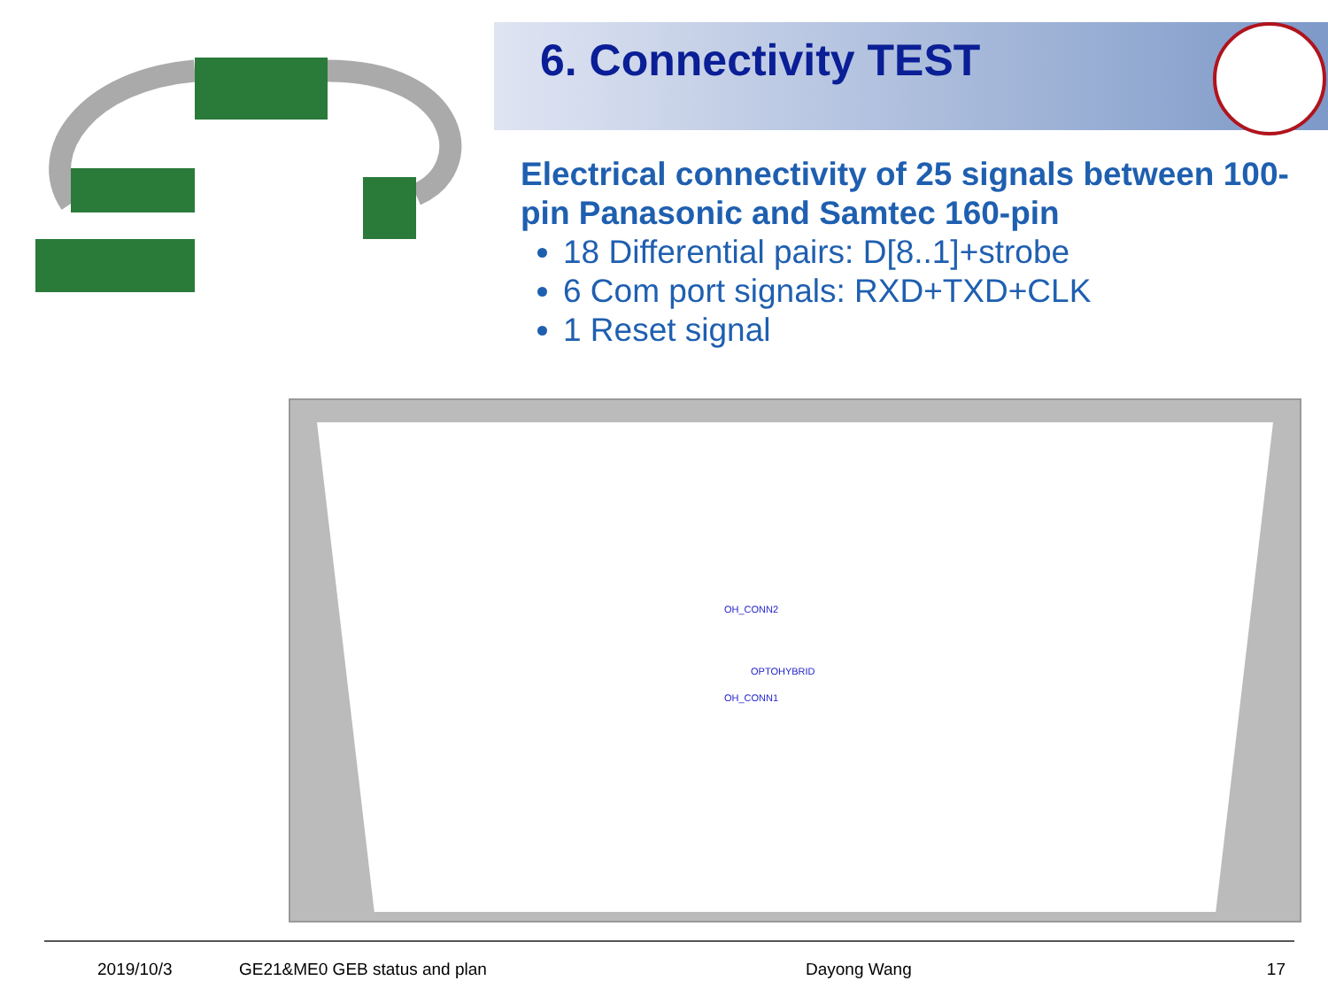6. Connectivity TEST
Electrical connectivity of 25 signals between 100-pin Panasonic and Samtec 160-pin
18 Differential pairs: D[8..1]+strobe
6 Com port signals: RXD+TXD+CLK
1 Reset signal
OH_CONN2
OH_CONN1
OPTOHYBRID
2019/10/3 GE21&ME0 GEB status and plan Dayong Wang 17